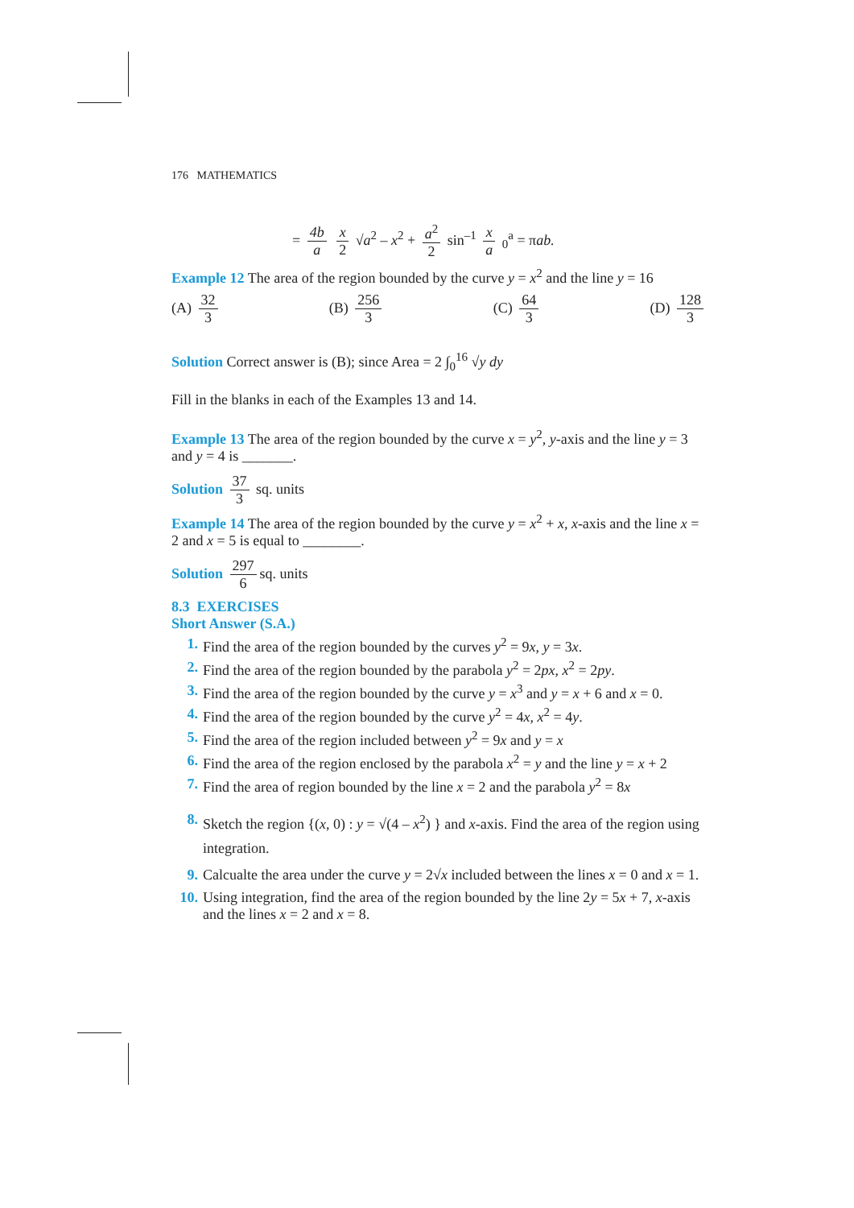176 MATHEMATICS
= 4b a x 2 √a<sup>2</sup> – x<sup>2</sup> + a<sup>2</sup> 2 sin<sup>–1</sup> x a <sub>0</sub><sup>a</sup> = πab.
Example 12 The area of the region bounded by the curve y = x<sup>2</sup> and the line y = 16
(A) 32 3 (B) 256 3 (C) 64 3 (D) 128 3
Solution Correct answer is (B); since Area = 2 ∫<sub>0</sub><sup>16</sup> √y dy
Fill in the blanks in each of the Examples 13 and 14.
Example 13 The area of the region bounded by the curve x = y<sup>2</sup>, y-axis and the line y = 3 and y = 4 is _______.
Solution 37 3 sq. units
Example 14 The area of the region bounded by the curve y = x<sup>2</sup> + x, x-axis and the line x = 2 and x = 5 is equal to ________.
Solution 297 6 sq. units
8.3 EXERCISES
Short Answer (S.A.)
1. Find the area of the region bounded by the curves y<sup>2</sup> = 9x, y = 3x.
2. Find the area of the region bounded by the parabola y<sup>2</sup> = 2px, x<sup>2</sup> = 2py.
3. Find the area of the region bounded by the curve y = x<sup>3</sup> and y = x + 6 and x = 0.
4. Find the area of the region bounded by the curve y<sup>2</sup> = 4x, x<sup>2</sup> = 4y.
5. Find the area of the region included between y<sup>2</sup> = 9x and y = x
6. Find the area of the region enclosed by the parabola x<sup>2</sup> = y and the line y = x + 2
7. Find the area of region bounded by the line x = 2 and the parabola y<sup>2</sup> = 8x
8. Sketch the region {(x, 0) : y = √(4 – x<sup>2</sup>) } and x-axis. Find the area of the region using integration.
9. Calcualte the area under the curve y = 2√x included between the lines x = 0 and x = 1.
10. Using integration, find the area of the region bounded by the line 2y = 5x + 7, x-axis and the lines x = 2 and x = 8.